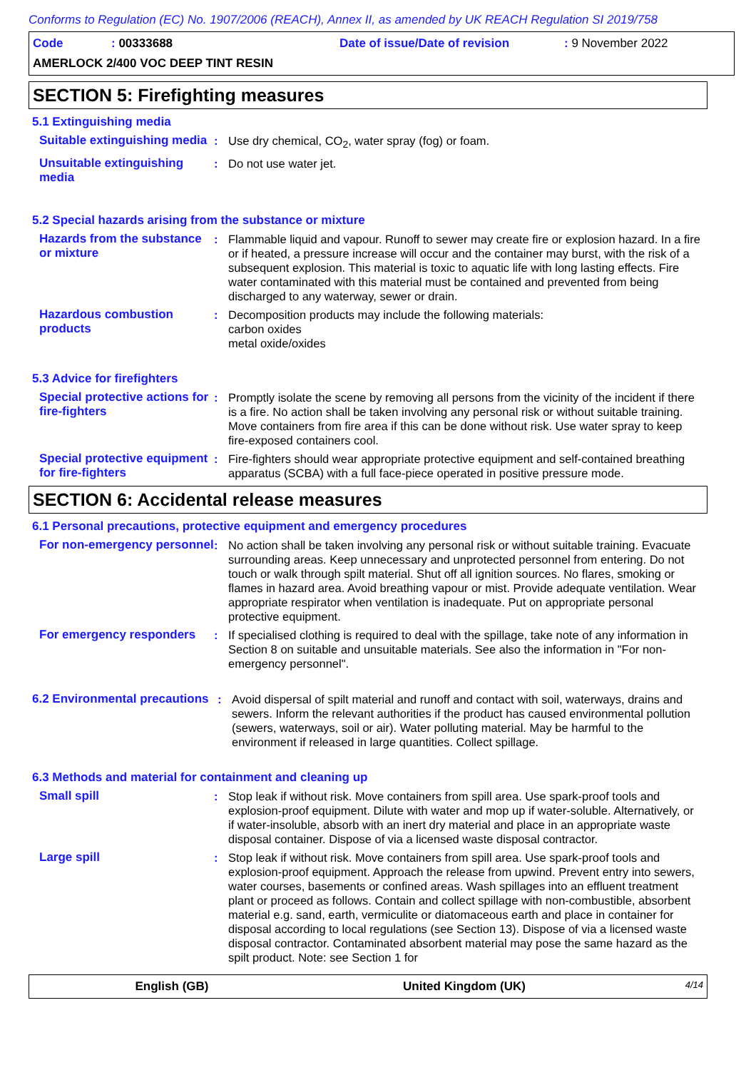Conforms to Regulation (EC) No. 1907/2006 (REACH), Annex II, as amended by UK REACH Regulation SI 2019/758
Code: 00333688 Date of issue/Date of revision: 9 November 2022
AMERLOCK 2/400 VOC DEEP TINT RESIN
SECTION 5: Firefighting measures
5.1 Extinguishing media
Suitable extinguishing media
: Use dry chemical, CO<sub>2</sub>, water spray (fog) or foam.
Unsuitable extinguishing media
: Do not use water jet.
5.2 Special hazards arising from the substance or mixture
Hazards from the substance or mixture
: Flammable liquid and vapour. Runoff to sewer may create fire or explosion hazard. In a fire or if heated, a pressure increase will occur and the container may burst, with the risk of a subsequent explosion. This material is toxic to aquatic life with long lasting effects. Fire water contaminated with this material must be contained and prevented from being discharged to any waterway, sewer or drain.
Hazardous combustion products
: Decomposition products may include the following materials:
carbon oxides
metal oxide/oxides
5.3 Advice for firefighters
Special protective actions for fire-fighters
: Promptly isolate the scene by removing all persons from the vicinity of the incident if there is a fire. No action shall be taken involving any personal risk or without suitable training. Move containers from fire area if this can be done without risk. Use water spray to keep fire-exposed containers cool.
Special protective equipment for fire-fighters
: Fire-fighters should wear appropriate protective equipment and self-contained breathing apparatus (SCBA) with a full face-piece operated in positive pressure mode.
SECTION 6: Accidental release measures
6.1 Personal precautions, protective equipment and emergency procedures
For non-emergency personnel
: No action shall be taken involving any personal risk or without suitable training. Evacuate surrounding areas. Keep unnecessary and unprotected personnel from entering. Do not touch or walk through spilt material. Shut off all ignition sources. No flares, smoking or flames in hazard area. Avoid breathing vapour or mist. Provide adequate ventilation. Wear appropriate respirator when ventilation is inadequate. Put on appropriate personal protective equipment.
For emergency responders : If specialised clothing is required to deal with the spillage, take note of any information in Section 8 on suitable and unsuitable materials. See also the information in "For non-emergency personnel".
6.2 Environmental precautions
: Avoid dispersal of spilt material and runoff and contact with soil, waterways, drains and sewers. Inform the relevant authorities if the product has caused environmental pollution (sewers, waterways, soil or air). Water polluting material. May be harmful to the environment if released in large quantities. Collect spillage.
6.3 Methods and material for containment and cleaning up
Small spill : Stop leak if without risk. Move containers from spill area. Use spark-proof tools and explosion-proof equipment. Dilute with water and mop up if water-soluble. Alternatively, or if water-insoluble, absorb with an inert dry material and place in an appropriate waste disposal container. Dispose of via a licensed waste disposal contractor.
Large spill : Stop leak if without risk. Move containers from spill area. Use spark-proof tools and explosion-proof equipment. Approach the release from upwind. Prevent entry into sewers, water courses, basements or confined areas. Wash spillages into an effluent treatment plant or proceed as follows. Contain and collect spillage with non-combustible, absorbent material e.g. sand, earth, vermiculite or diatomaceous earth and place in container for disposal according to local regulations (see Section 13). Dispose of via a licensed waste disposal contractor. Contaminated absorbent material may pose the same hazard as the spilt product. Note: see Section 1 for
English (GB) United Kingdom (UK) 4/14